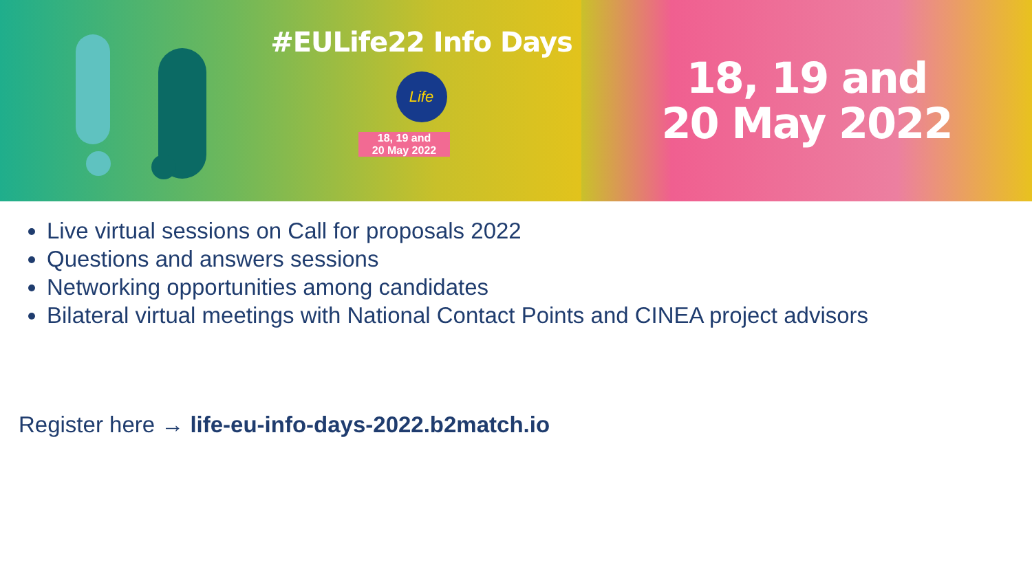#EULife22 Info Days
Life
18, 19 and
20 May 2022
18, 19 and
20 May 2022
Live virtual sessions on Call for proposals 2022
Questions and answers sessions
Networking opportunities among candidates
Bilateral virtual meetings with National Contact Points and CINEA project advisors
Register here → life-eu-info-days-2022.b2match.io